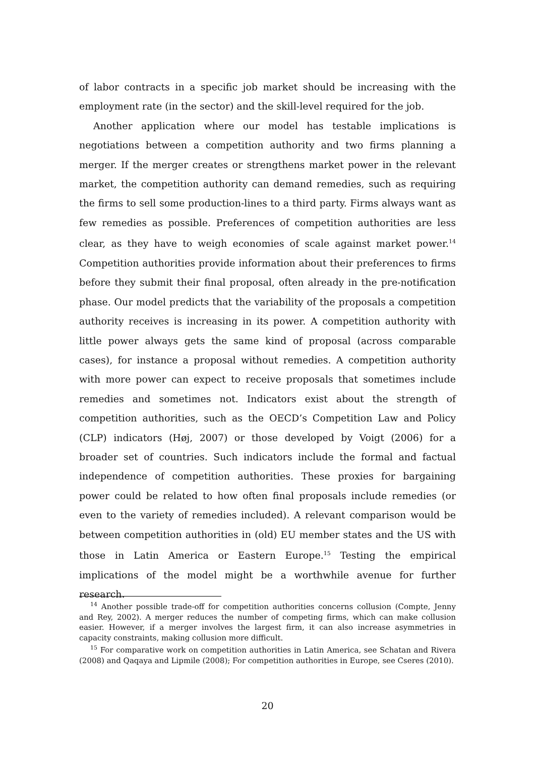of labor contracts in a specific job market should be increasing with the employment rate (in the sector) and the skill-level required for the job.
Another application where our model has testable implications is negotiations between a competition authority and two firms planning a merger. If the merger creates or strengthens market power in the relevant market, the competition authority can demand remedies, such as requiring the firms to sell some production-lines to a third party. Firms always want as few remedies as possible. Preferences of competition authorities are less clear, as they have to weigh economies of scale against market power.<sup>14</sup> Competition authorities provide information about their preferences to firms before they submit their final proposal, often already in the pre-notification phase. Our model predicts that the variability of the proposals a competition authority receives is increasing in its power. A competition authority with little power always gets the same kind of proposal (across comparable cases), for instance a proposal without remedies. A competition authority with more power can expect to receive proposals that sometimes include remedies and sometimes not. Indicators exist about the strength of competition authorities, such as the OECD’s Competition Law and Policy (CLP) indicators (Høj, 2007) or those developed by Voigt (2006) for a broader set of countries. Such indicators include the formal and factual independence of competition authorities. These proxies for bargaining power could be related to how often final proposals include remedies (or even to the variety of remedies included). A relevant comparison would be between competition authorities in (old) EU member states and the US with those in Latin America or Eastern Europe.<sup>15</sup> Testing the empirical implications of the model might be a worthwhile avenue for further research.
<sup>14</sup> Another possible trade-off for competition authorities concerns collusion (Compte, Jenny and Rey, 2002). A merger reduces the number of competing firms, which can make collusion easier. However, if a merger involves the largest firm, it can also increase asymmetries in capacity constraints, making collusion more difficult.
<sup>15</sup> For comparative work on competition authorities in Latin America, see Schatan and Rivera (2008) and Qaqaya and Lipmile (2008); For competition authorities in Europe, see Cseres (2010).
20